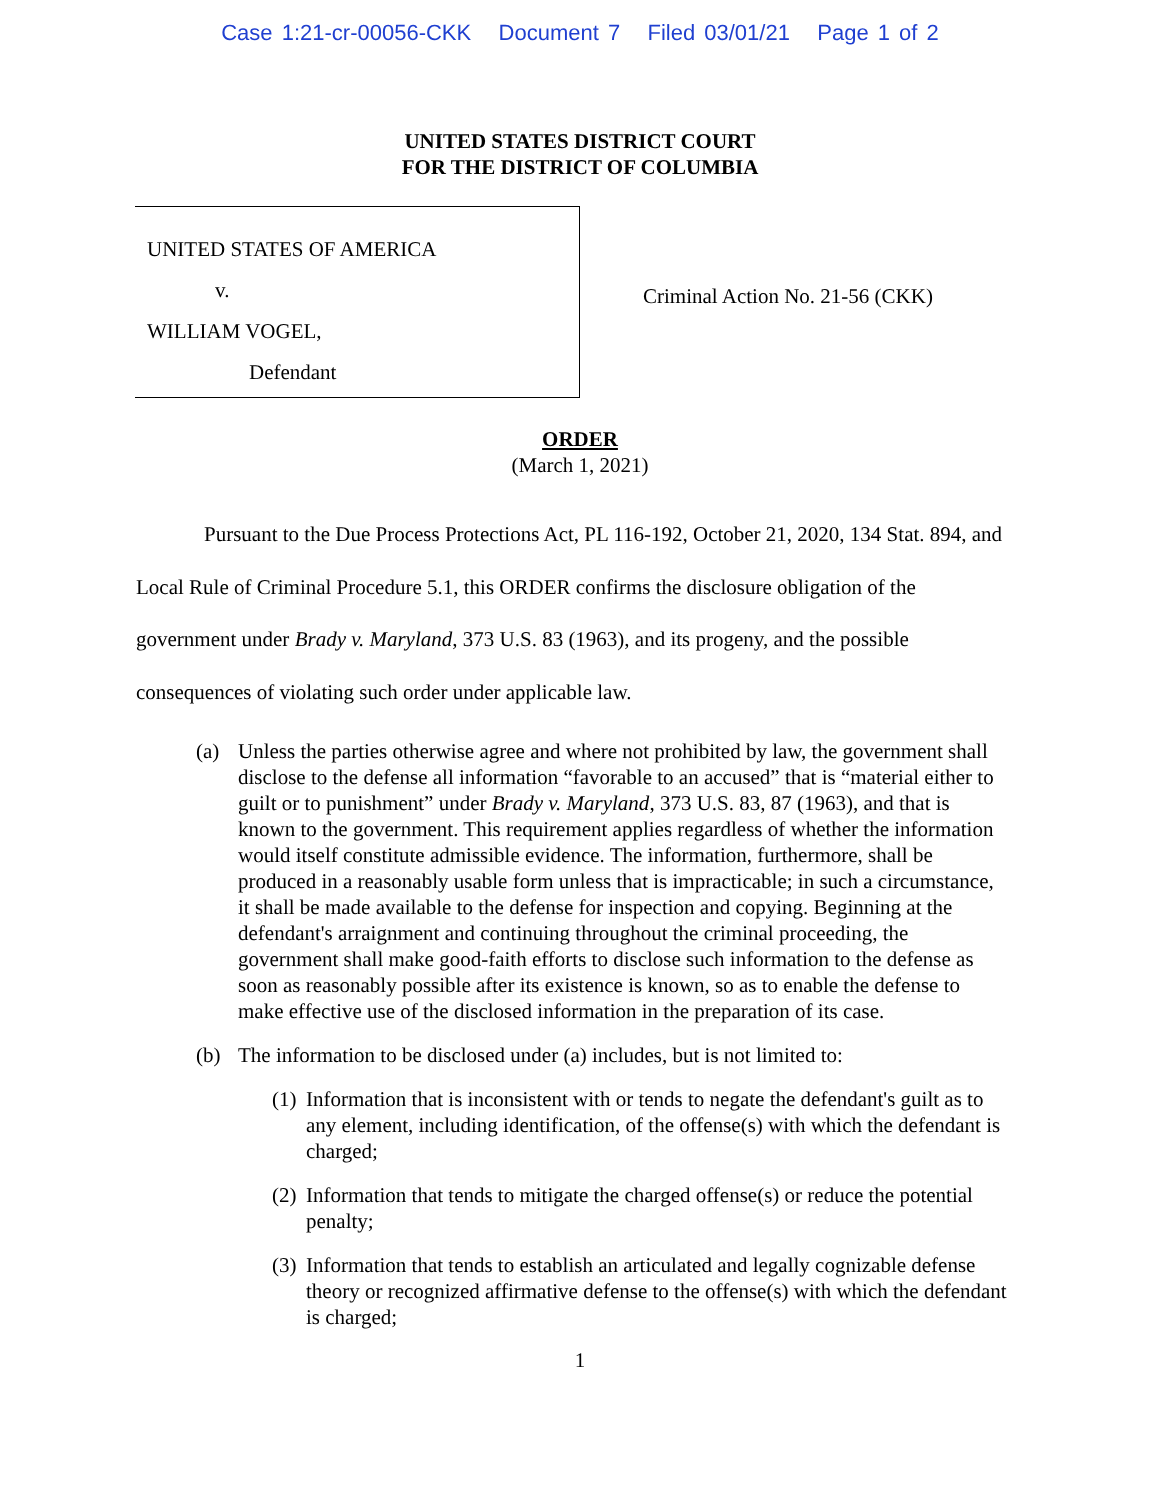Case 1:21-cr-00056-CKK Document 7 Filed 03/01/21 Page 1 of 2
UNITED STATES DISTRICT COURT
FOR THE DISTRICT OF COLUMBIA
UNITED STATES OF AMERICA
v.
WILLIAM VOGEL,
Defendant
Criminal Action No. 21-56 (CKK)
ORDER
(March 1, 2021)
Pursuant to the Due Process Protections Act, PL 116-192, October 21, 2020, 134 Stat. 894, and Local Rule of Criminal Procedure 5.1, this ORDER confirms the disclosure obligation of the government under Brady v. Maryland, 373 U.S. 83 (1963), and its progeny, and the possible consequences of violating such order under applicable law.
(a) Unless the parties otherwise agree and where not prohibited by law, the government shall disclose to the defense all information “favorable to an accused” that is “material either to guilt or to punishment” under Brady v. Maryland, 373 U.S. 83, 87 (1963), and that is known to the government. This requirement applies regardless of whether the information would itself constitute admissible evidence. The information, furthermore, shall be produced in a reasonably usable form unless that is impracticable; in such a circumstance, it shall be made available to the defense for inspection and copying. Beginning at the defendant's arraignment and continuing throughout the criminal proceeding, the government shall make good-faith efforts to disclose such information to the defense as soon as reasonably possible after its existence is known, so as to enable the defense to make effective use of the disclosed information in the preparation of its case.
(b) The information to be disclosed under (a) includes, but is not limited to:
(1)
Information that is inconsistent with or tends to negate the defendant's guilt as to any element, including identification, of the offense(s) with which the defendant is charged;
(2)
Information that tends to mitigate the charged offense(s) or reduce the potential penalty;
(3)
Information that tends to establish an articulated and legally cognizable defense theory or recognized affirmative defense to the offense(s) with which the defendant is charged;
1